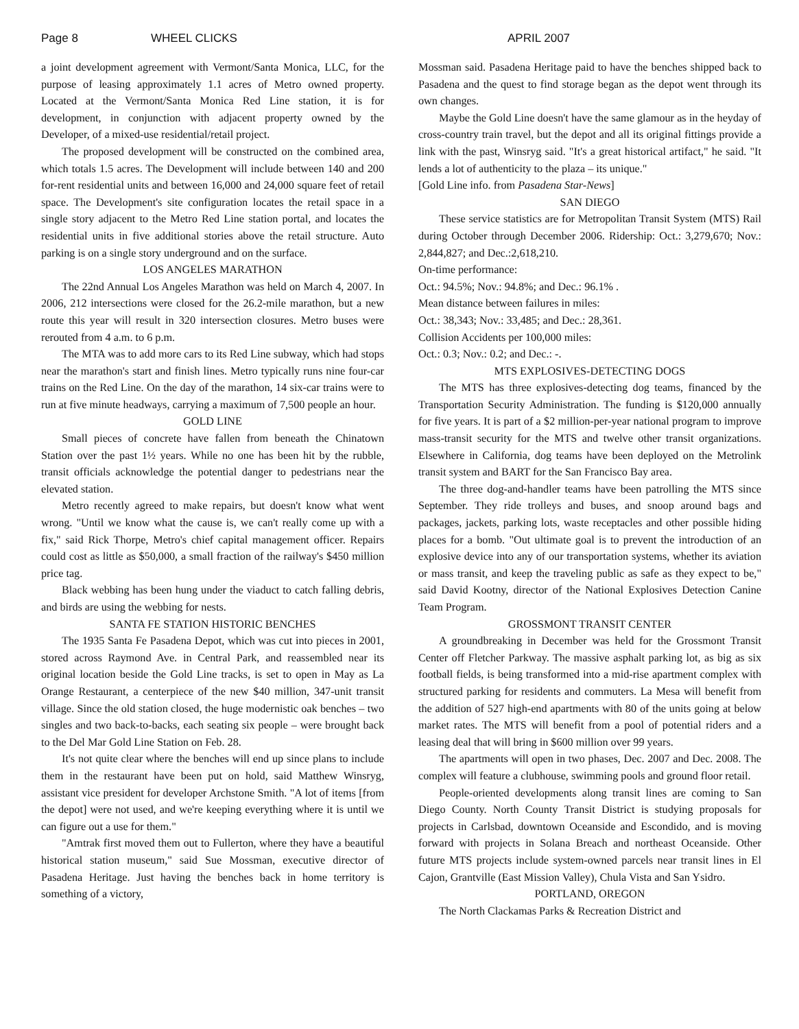Page 8 WHEEL CLICKS APRIL 2007
a joint development agreement with Vermont/Santa Monica, LLC, for the purpose of leasing approximately 1.1 acres of Metro owned property. Located at the Vermont/Santa Monica Red Line station, it is for development, in conjunction with adjacent property owned by the Developer, of a mixed-use residential/retail project.
The proposed development will be constructed on the combined area, which totals 1.5 acres. The Development will include between 140 and 200 for-rent residential units and between 16,000 and 24,000 square feet of retail space. The Development's site configuration locates the retail space in a single story adjacent to the Metro Red Line station portal, and locates the residential units in five additional stories above the retail structure. Auto parking is on a single story underground and on the surface.
LOS ANGELES MARATHON
The 22nd Annual Los Angeles Marathon was held on March 4, 2007. In 2006, 212 intersections were closed for the 26.2-mile marathon, but a new route this year will result in 320 intersection closures. Metro buses were rerouted from 4 a.m. to 6 p.m.
The MTA was to add more cars to its Red Line subway, which had stops near the marathon's start and finish lines. Metro typically runs nine four-car trains on the Red Line. On the day of the marathon, 14 six-car trains were to run at five minute headways, carrying a maximum of 7,500 people an hour.
GOLD LINE
Small pieces of concrete have fallen from beneath the Chinatown Station over the past 1½ years. While no one has been hit by the rubble, transit officials acknowledge the potential danger to pedestrians near the elevated station.
Metro recently agreed to make repairs, but doesn't know what went wrong. "Until we know what the cause is, we can't really come up with a fix," said Rick Thorpe, Metro's chief capital management officer. Repairs could cost as little as $50,000, a small fraction of the railway's $450 million price tag.
Black webbing has been hung under the viaduct to catch falling debris, and birds are using the webbing for nests.
SANTA FE STATION HISTORIC BENCHES
The 1935 Santa Fe Pasadena Depot, which was cut into pieces in 2001, stored across Raymond Ave. in Central Park, and reassembled near its original location beside the Gold Line tracks, is set to open in May as La Orange Restaurant, a centerpiece of the new $40 million, 347-unit transit village. Since the old station closed, the huge modernistic oak benches – two singles and two back-to-backs, each seating six people – were brought back to the Del Mar Gold Line Station on Feb. 28.
It's not quite clear where the benches will end up since plans to include them in the restaurant have been put on hold, said Matthew Winsryg, assistant vice president for developer Archstone Smith. "A lot of items [from the depot] were not used, and we're keeping everything where it is until we can figure out a use for them."
"Amtrak first moved them out to Fullerton, where they have a beautiful historical station museum," said Sue Mossman, executive director of Pasadena Heritage. Just having the benches back in home territory is something of a victory,
Mossman said. Pasadena Heritage paid to have the benches shipped back to Pasadena and the quest to find storage began as the depot went through its own changes.
Maybe the Gold Line doesn't have the same glamour as in the heyday of cross-country train travel, but the depot and all its original fittings provide a link with the past, Winsryg said. "It's a great historical artifact," he said. "It lends a lot of authenticity to the plaza – its unique."
[Gold Line info. from Pasadena Star-News]
SAN DIEGO
These service statistics are for Metropolitan Transit System (MTS) Rail during October through December 2006. Ridership: Oct.: 3,279,670; Nov.: 2,844,827; and Dec.:2,618,210.
On-time performance:
Oct.: 94.5%; Nov.: 94.8%; and Dec.: 96.1% .
Mean distance between failures in miles:
Oct.: 38,343; Nov.: 33,485; and Dec.: 28,361.
Collision Accidents per 100,000 miles:
Oct.: 0.3; Nov.: 0.2; and Dec.: -.
MTS EXPLOSIVES-DETECTING DOGS
The MTS has three explosives-detecting dog teams, financed by the Transportation Security Administration. The funding is $120,000 annually for five years. It is part of a $2 million-per-year national program to improve mass-transit security for the MTS and twelve other transit organizations. Elsewhere in California, dog teams have been deployed on the Metrolink transit system and BART for the San Francisco Bay area.
The three dog-and-handler teams have been patrolling the MTS since September. They ride trolleys and buses, and snoop around bags and packages, jackets, parking lots, waste receptacles and other possible hiding places for a bomb. "Out ultimate goal is to prevent the introduction of an explosive device into any of our transportation systems, whether its aviation or mass transit, and keep the traveling public as safe as they expect to be," said David Kootny, director of the National Explosives Detection Canine Team Program.
GROSSMONT TRANSIT CENTER
A groundbreaking in December was held for the Grossmont Transit Center off Fletcher Parkway. The massive asphalt parking lot, as big as six football fields, is being transformed into a mid-rise apartment complex with structured parking for residents and commuters. La Mesa will benefit from the addition of 527 high-end apartments with 80 of the units going at below market rates. The MTS will benefit from a pool of potential riders and a leasing deal that will bring in $600 million over 99 years.
The apartments will open in two phases, Dec. 2007 and Dec. 2008. The complex will feature a clubhouse, swimming pools and ground floor retail.
People-oriented developments along transit lines are coming to San Diego County. North County Transit District is studying proposals for projects in Carlsbad, downtown Oceanside and Escondido, and is moving forward with projects in Solana Breach and northeast Oceanside. Other future MTS projects include system-owned parcels near transit lines in El Cajon, Grantville (East Mission Valley), Chula Vista and San Ysidro.
PORTLAND, OREGON
The North Clackamas Parks & Recreation District and